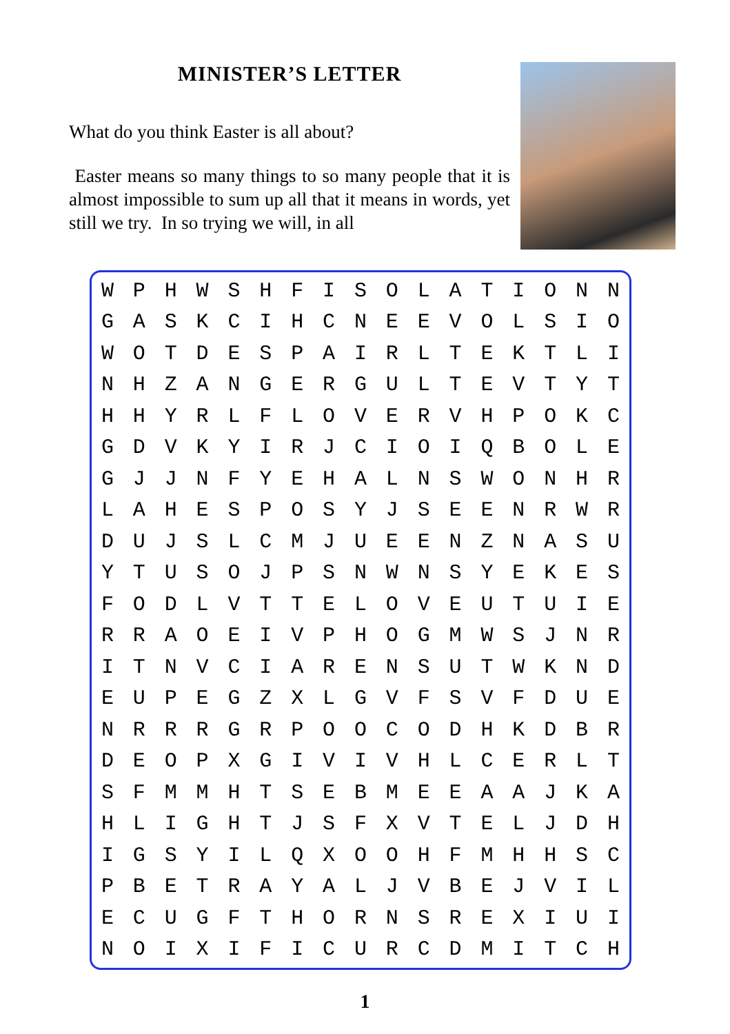MINISTER’S LETTER
What do you think Easter is all about?
Easter means so many things to so many people that it is almost impossible to sum up all that it means in words, yet still we try. In so trying we will, in all
| W | P | H | W | S | H | F | I | S | O | L | A | T | I | O | N | N |
| G | A | S | K | C | I | H | C | N | E | E | V | O | L | S | I | O |
| W | O | T | D | E | S | P | A | I | R | L | T | E | K | T | L | I |
| N | H | Z | A | N | G | E | R | G | U | L | T | E | V | T | Y | T |
| H | H | Y | R | L | F | L | O | V | E | R | V | H | P | O | K | C |
| G | D | V | K | Y | I | R | J | C | I | O | I | Q | B | O | L | E |
| G | J | J | N | F | Y | E | H | A | L | N | S | W | O | N | H | R |
| L | A | H | E | S | P | O | S | Y | J | S | E | E | N | R | W | R |
| D | U | J | S | L | C | M | J | U | E | E | N | Z | N | A | S | U |
| Y | T | U | S | O | J | P | S | N | W | N | S | Y | E | K | E | S |
| F | O | D | L | V | T | T | E | L | O | V | E | U | T | U | I | E |
| R | R | A | O | E | I | V | P | H | O | G | M | W | S | J | N | R |
| I | T | N | V | C | I | A | R | E | N | S | U | T | W | K | N | D |
| E | U | P | E | G | Z | X | L | G | V | F | S | V | F | D | U | E |
| N | R | R | R | G | R | P | O | O | C | O | D | H | K | D | B | R |
| D | E | O | P | X | G | I | V | I | V | H | L | C | E | R | L | T |
| S | F | M | M | H | T | S | E | B | M | E | E | A | A | J | K | A |
| H | L | I | G | H | T | J | S | F | X | V | T | E | L | J | D | H |
| I | G | S | Y | I | L | Q | X | O | O | H | F | M | H | H | S | C |
| P | B | E | T | R | A | Y | A | L | J | V | B | E | J | V | I | L |
| E | C | U | G | F | T | H | O | R | N | S | R | E | X | I | U | I |
| N | O | I | X | I | F | I | C | U | R | C | D | M | I | T | C | H |
1